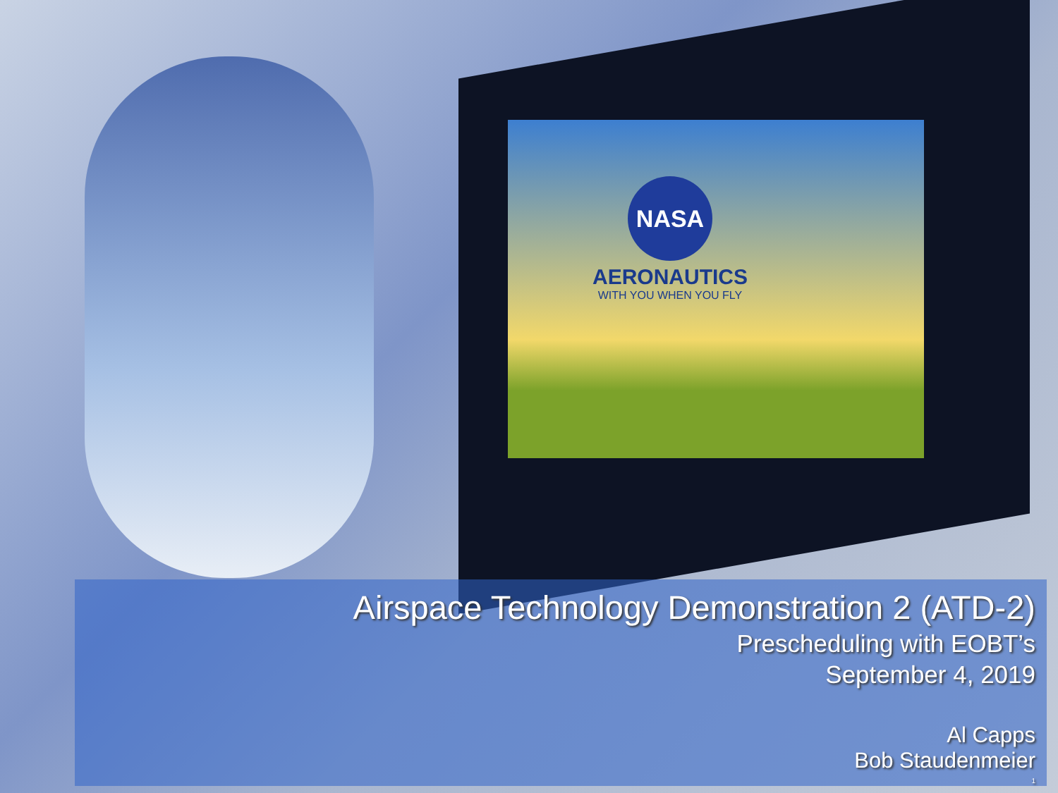NASA
AERONAUTICS
WITH YOU WHEN YOU FLY
Airspace Technology Demonstration 2 (ATD-2)
Prescheduling with EOBT’s
September 4, 2019
Al Capps
Bob Staudenmeier
1